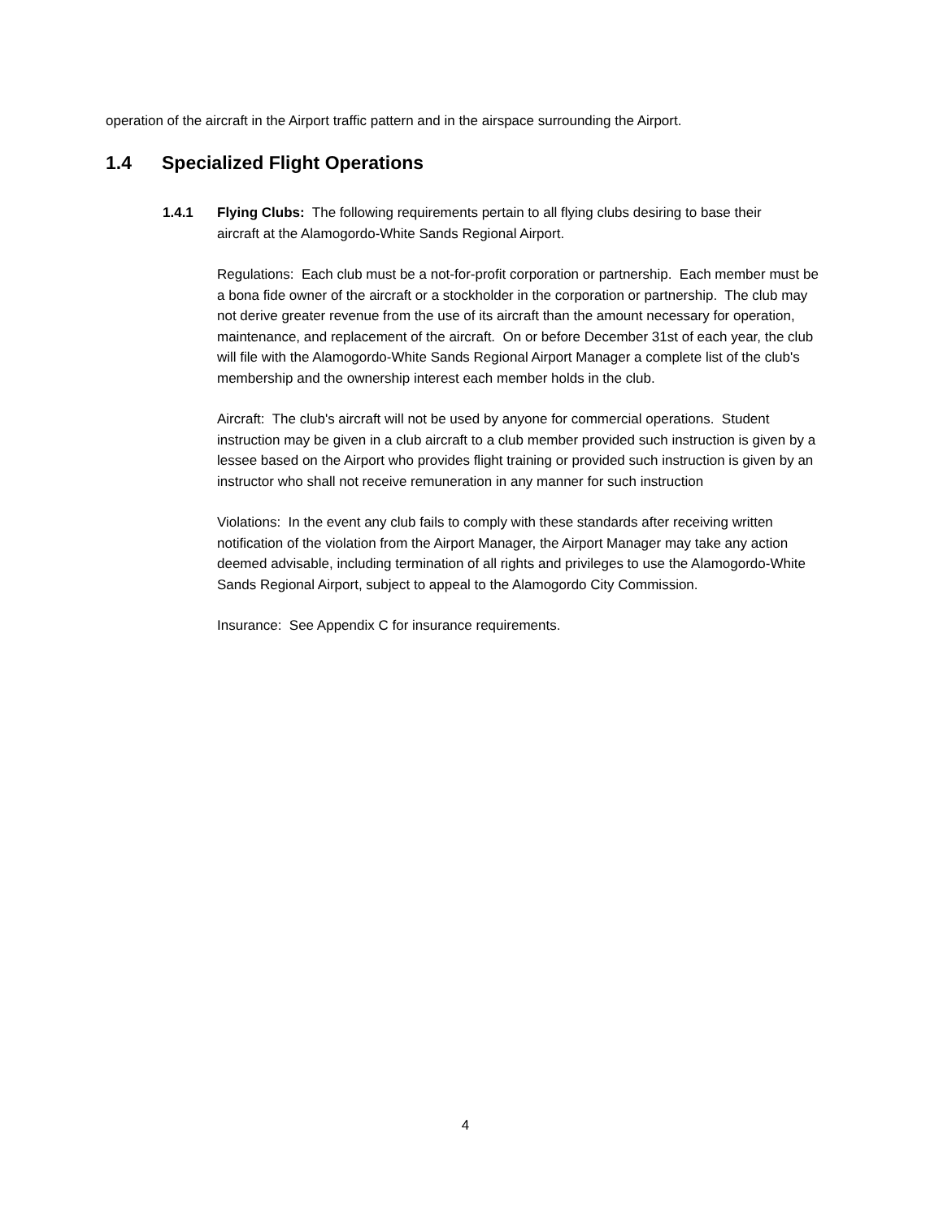operation of the aircraft in the Airport traffic pattern and in the airspace surrounding the Airport.
1.4 Specialized Flight Operations
1.4.1 Flying Clubs: The following requirements pertain to all flying clubs desiring to base their aircraft at the Alamogordo-White Sands Regional Airport.
Regulations: Each club must be a not-for-profit corporation or partnership. Each member must be a bona fide owner of the aircraft or a stockholder in the corporation or partnership. The club may not derive greater revenue from the use of its aircraft than the amount necessary for operation, maintenance, and replacement of the aircraft. On or before December 31st of each year, the club will file with the Alamogordo-White Sands Regional Airport Manager a complete list of the club's membership and the ownership interest each member holds in the club.
Aircraft: The club's aircraft will not be used by anyone for commercial operations. Student instruction may be given in a club aircraft to a club member provided such instruction is given by a lessee based on the Airport who provides flight training or provided such instruction is given by an instructor who shall not receive remuneration in any manner for such instruction
Violations: In the event any club fails to comply with these standards after receiving written notification of the violation from the Airport Manager, the Airport Manager may take any action deemed advisable, including termination of all rights and privileges to use the Alamogordo-White Sands Regional Airport, subject to appeal to the Alamogordo City Commission.
Insurance: See Appendix C for insurance requirements.
4